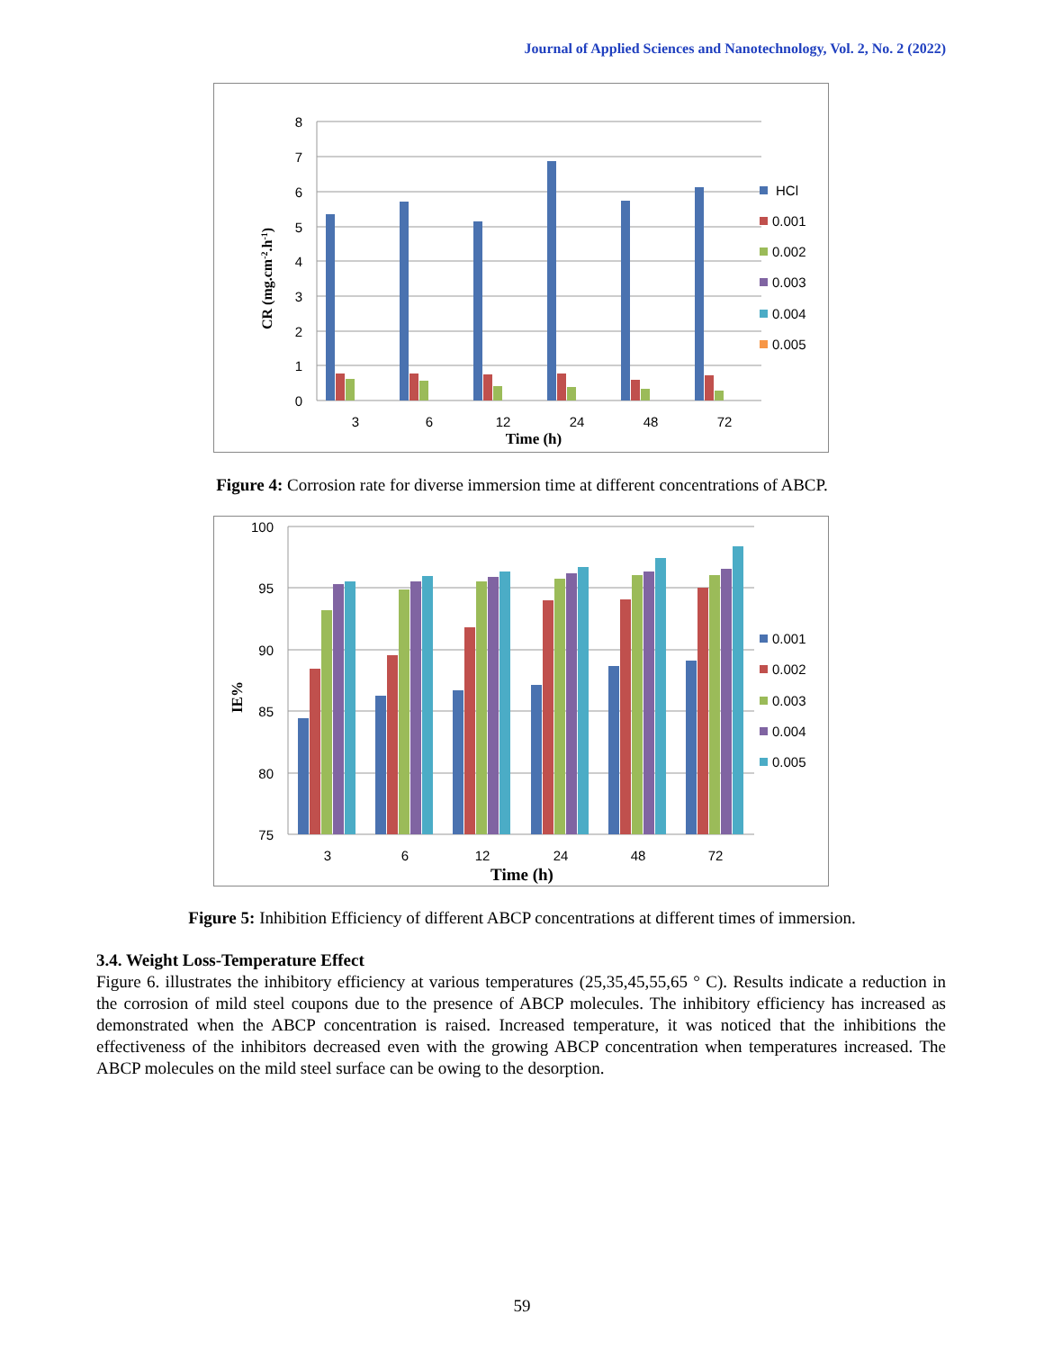Journal of Applied Sciences and Nanotechnology, Vol. 2, No. 2 (2022)
8
7
6
5
4
3
2
1
0
3
6
12
24
48
72
Time (h)
CR (mg.cm-2.h-1)
HCl
0.001
0.002
0.003
0.004
0.005
Figure 4: Corrosion rate for diverse immersion time at different concentrations of ABCP.
100
95
90
85
80
75
3
6
12
24
48
72
Time (h)
IE%
0.001
0.002
0.003
0.004
0.005
Figure 5: Inhibition Efficiency of different ABCP concentrations at different times of immersion.
3.4. Weight Loss-Temperature Effect
Figure 6. illustrates the inhibitory efficiency at various temperatures (25,35,45,55,65 ° C). Results indicate a reduction in the corrosion of mild steel coupons due to the presence of ABCP molecules. The inhibitory efficiency has increased as demonstrated when the ABCP concentration is raised. Increased temperature, it was noticed that the inhibitions the effectiveness of the inhibitors decreased even with the growing ABCP concentration when temperatures increased. The ABCP molecules on the mild steel surface can be owing to the desorption.
59